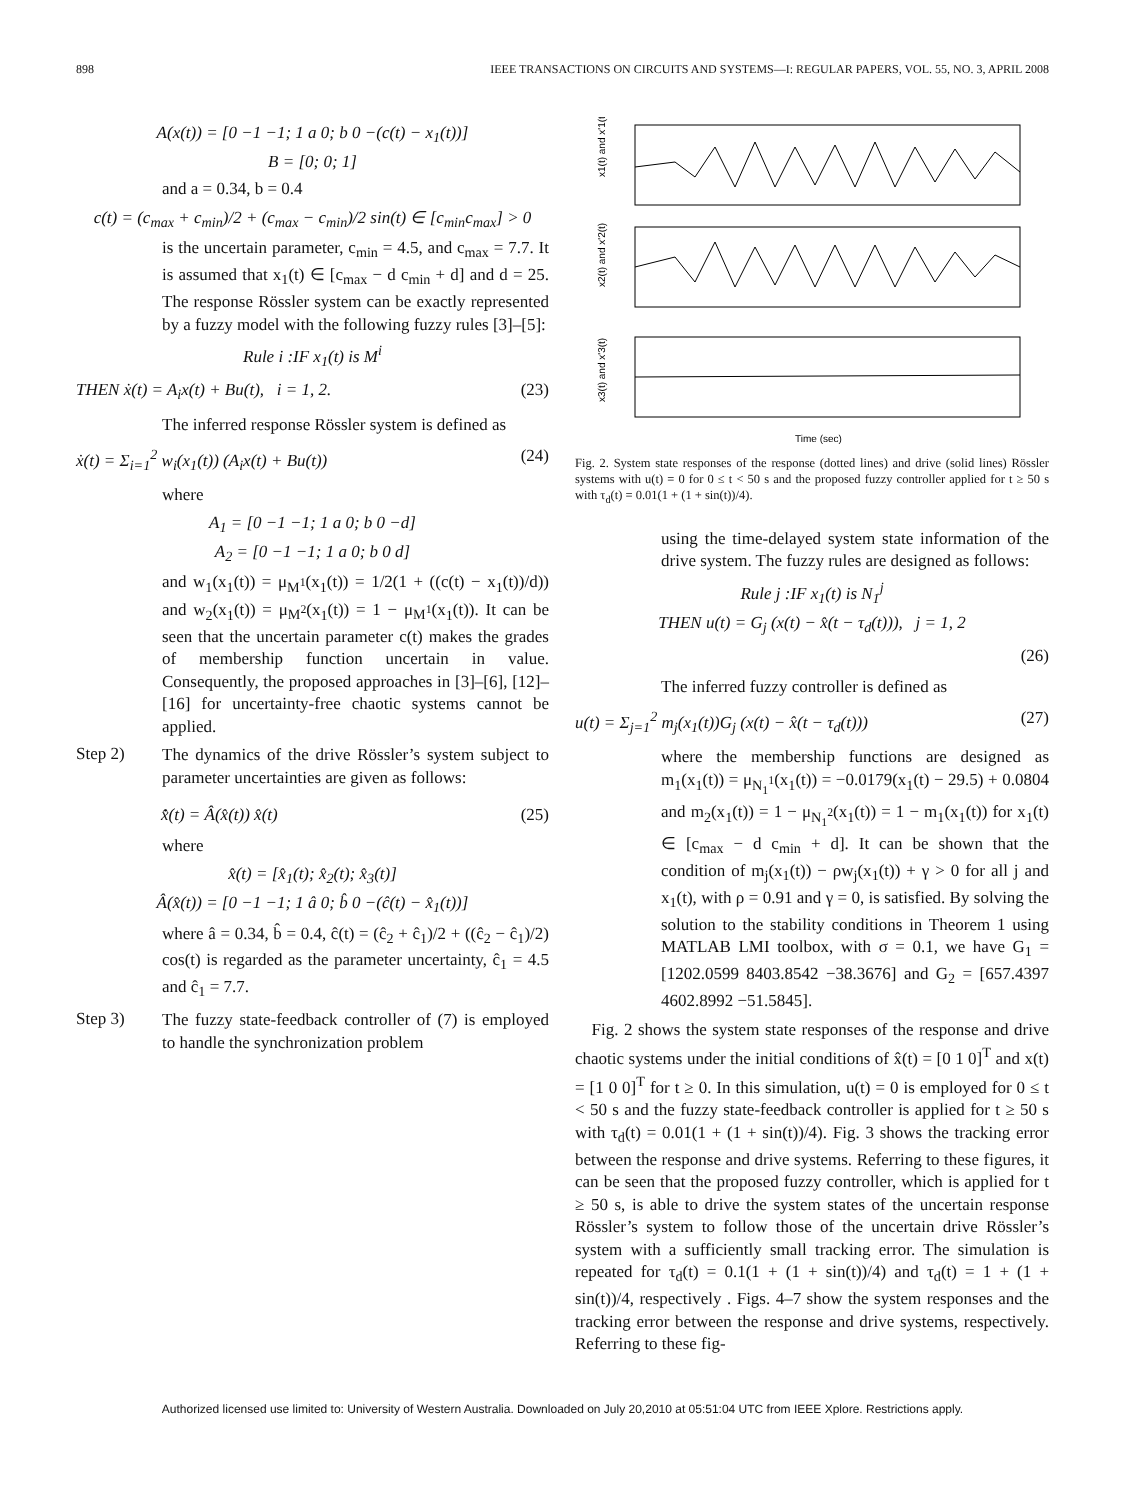898 IEEE TRANSACTIONS ON CIRCUITS AND SYSTEMS—I: REGULAR PAPERS, VOL. 55, NO. 3, APRIL 2008
A(x(t)) = [0 −1 −1; 1 a 0; b 0 −(c(t) − x<sub>1</sub>(t))]
B = [0; 0; 1]
and a = 0.34, b = 0.4
c(t) = (c<sub>max</sub> + c<sub>min</sub>)/2 + (c<sub>max</sub> − c<sub>min</sub>)/2 sin(t) ∈ [c<sub>min</sub>c<sub>max</sub>] > 0
is the uncertain parameter, c<sub>min</sub> = 4.5, and c<sub>max</sub> = 7.7. It is assumed that x<sub>1</sub>(t) ∈ [c<sub>max</sub> − d c<sub>min</sub> + d] and d = 25. The response Rössler system can be exactly represented by a fuzzy model with the following fuzzy rules [3]–[5]:
Rule i :IF x<sub>1</sub>(t) is M<sup>i</sup>
THEN ẋ(t) = A<sub>i</sub>x(t) + Bu(t), i = 1, 2. (23)
The inferred response Rössler system is defined as
ẋ(t) = Σ<sub>i=1</sub><sup>2</sup> w<sub>i</sub>(x<sub>1</sub>(t)) (A<sub>i</sub>x(t) + Bu(t)) (24)
where
A<sub>1</sub> = [0 −1 −1; 1 a 0; b 0 −d]
A<sub>2</sub> = [0 −1 −1; 1 a 0; b 0 d]
and w<sub>1</sub>(x<sub>1</sub>(t)) = μ<sub>M<sup>1</sup></sub>(x<sub>1</sub>(t)) = 1/2(1 + ((c(t) − x<sub>1</sub>(t))/d)) and w<sub>2</sub>(x<sub>1</sub>(t)) = μ<sub>M<sup>2</sup></sub>(x<sub>1</sub>(t)) = 1 − μ<sub>M<sup>1</sup></sub>(x<sub>1</sub>(t)). It can be seen that the uncertain parameter c(t) makes the grades of membership function uncertain in value. Consequently, the proposed approaches in [3]–[6], [12]–[16] for uncertainty-free chaotic systems cannot be applied.
Step 2)
The dynamics of the drive Rössler’s system subject to parameter uncertainties are given as follows:
x̂̇(t) = Â(x̂(t)) x̂(t) (25)
where
x̂(t) = [x̂<sub>1</sub>(t); x̂<sub>2</sub>(t); x̂<sub>3</sub>(t)]
Â(x̂(t)) = [0 −1 −1; 1 â 0; b̂ 0 −(ĉ(t) − x̂<sub>1</sub>(t))]
where â = 0.34, b̂ = 0.4, ĉ(t) = (ĉ<sub>2</sub> + ĉ<sub>1</sub>)/2 + ((ĉ<sub>2</sub> − ĉ<sub>1</sub>)/2) cos(t) is regarded as the parameter uncertainty, ĉ<sub>1</sub> = 4.5 and ĉ<sub>1</sub> = 7.7.
Step 3)
The fuzzy state-feedback controller of (7) is employed to handle the synchronization problem
x1(t) and x'1(t)
x2(t) and x'2(t)
x3(t) and x'3(t)
Time (sec)
Fig. 2. System state responses of the response (dotted lines) and drive (solid lines) Rössler systems with u(t) = 0 for 0 ≤ t < 50 s and the proposed fuzzy controller applied for t ≥ 50 s with τ<sub>d</sub>(t) = 0.01(1 + (1 + sin(t))/4).
using the time-delayed system state information of the drive system. The fuzzy rules are designed as follows:
Rule j :IF x<sub>1</sub>(t) is N<sub>1</sub><sup>j</sup>
THEN u(t) = G<sub>j</sub> (x(t) − x̂(t − τ<sub>d</sub>(t))), j = 1, 2
(26)
The inferred fuzzy controller is defined as
u(t) = Σ<sub>j=1</sub><sup>2</sup> m<sub>j</sub>(x<sub>1</sub>(t))G<sub>j</sub> (x(t) − x̂(t − τ<sub>d</sub>(t))) (27)
where the membership functions are designed as m<sub>1</sub>(x<sub>1</sub>(t)) = μ<sub>N<sub>1</sub><sup>1</sup></sub>(x<sub>1</sub>(t)) = −0.0179(x<sub>1</sub>(t) − 29.5) + 0.0804 and m<sub>2</sub>(x<sub>1</sub>(t)) = 1 − μ<sub>N<sub>1</sub><sup>2</sup></sub>(x<sub>1</sub>(t)) = 1 − m<sub>1</sub>(x<sub>1</sub>(t)) for x<sub>1</sub>(t) ∈ [c<sub>max</sub> − d c<sub>min</sub> + d]. It can be shown that the condition of m<sub>j</sub>(x<sub>1</sub>(t)) − ρw<sub>j</sub>(x<sub>1</sub>(t)) + γ > 0 for all j and x<sub>1</sub>(t), with ρ = 0.91 and γ = 0, is satisfied. By solving the solution to the stability conditions in Theorem 1 using MATLAB LMI toolbox, with σ = 0.1, we have G<sub>1</sub> = [1202.0599 8403.8542 −38.3676] and G<sub>2</sub> = [657.4397 4602.8992 −51.5845].
Fig. 2 shows the system state responses of the response and drive chaotic systems under the initial conditions of x̂(t) = [0 1 0]<sup>T</sup> and x(t) = [1 0 0]<sup>T</sup> for t ≥ 0. In this simulation, u(t) = 0 is employed for 0 ≤ t < 50 s and the fuzzy state-feedback controller is applied for t ≥ 50 s with τ<sub>d</sub>(t) = 0.01(1 + (1 + sin(t))/4). Fig. 3 shows the tracking error between the response and drive systems. Referring to these figures, it can be seen that the proposed fuzzy controller, which is applied for t ≥ 50 s, is able to drive the system states of the uncertain response Rössler’s system to follow those of the uncertain drive Rössler’s system with a sufficiently small tracking error. The simulation is repeated for τ<sub>d</sub>(t) = 0.1(1 + (1 + sin(t))/4) and τ<sub>d</sub>(t) = 1 + (1 + sin(t))/4, respectively . Figs. 4–7 show the system responses and the tracking error between the response and drive systems, respectively. Referring to these fig-
Authorized licensed use limited to: University of Western Australia. Downloaded on July 20,2010 at 05:51:04 UTC from IEEE Xplore. Restrictions apply.